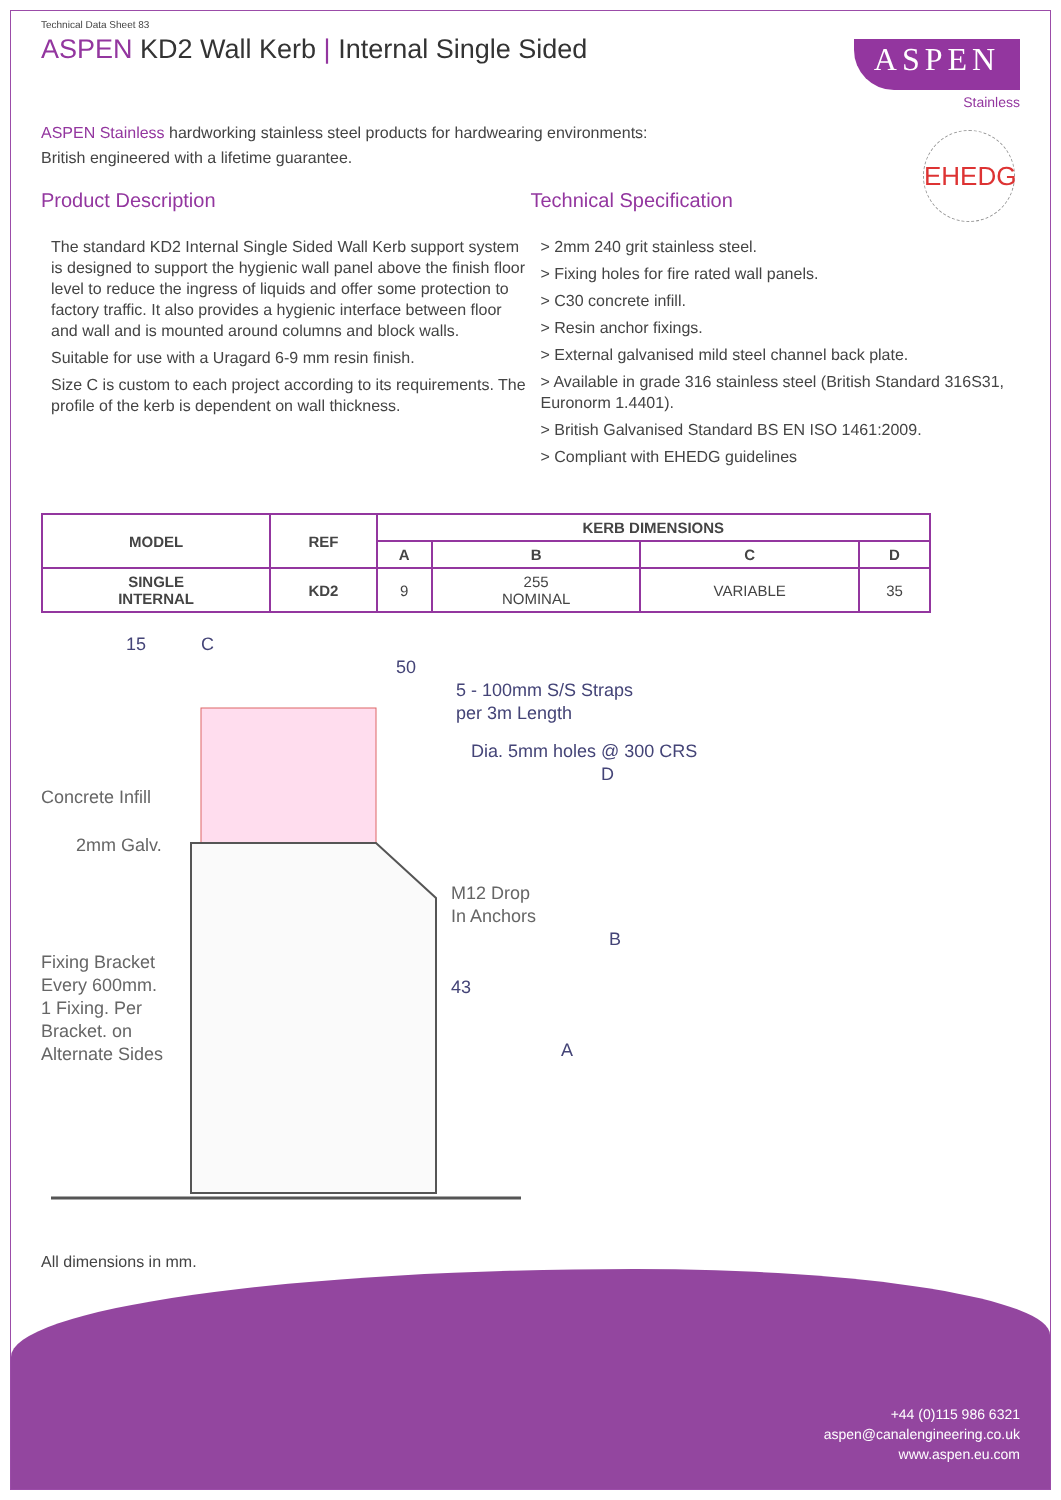Technical Data Sheet 83
ASPEN KD2 Wall Kerb | Internal Single Sided
ASPEN
Stainless
EHEDG
ASPEN Stainless hardworking stainless steel products for hardwearing environments:
British engineered with a lifetime guarantee.
Product Description
The standard KD2 Internal Single Sided Wall Kerb support system is designed to support the hygienic wall panel above the finish floor level to reduce the ingress of liquids and offer some protection to factory traffic. It also provides a hygienic interface between floor and wall and is mounted around columns and block walls.
Suitable for use with a Uragard 6-9 mm resin finish.
Size C is custom to each project according to its requirements. The profile of the kerb is dependent on wall thickness.
Technical Specification
> 2mm 240 grit stainless steel.
> Fixing holes for fire rated wall panels.
> C30 concrete infill.
> Resin anchor fixings.
> External galvanised mild steel channel back plate.
> Available in grade 316 stainless steel (British Standard 316S31, Euronorm 1.4401).
> British Galvanised Standard BS EN ISO 1461:2009.
> Compliant with EHEDG guidelines
| MODEL | REF | KERB DIMENSIONS | | | |
| --- | --- | --- | --- | --- | --- |
| | | A | B | C | D |
| SINGLE INTERNAL | KD2 | 9 | 255 NOMINAL | VARIABLE | 35 |
15 C
50
5 - 100mm S/S Straps
per 3m Length
Dia. 5mm holes @ 300 CRS
D
Concrete Infill
2mm Galv.
M12 Drop
In Anchors
B
Fixing Bracket
Every 600mm.
1 Fixing. Per
Bracket. on
Alternate Sides
43
A
All dimensions in mm.
+44 (0)115 986 6321
aspen@canalengineering.co.uk
www.aspen.eu.com